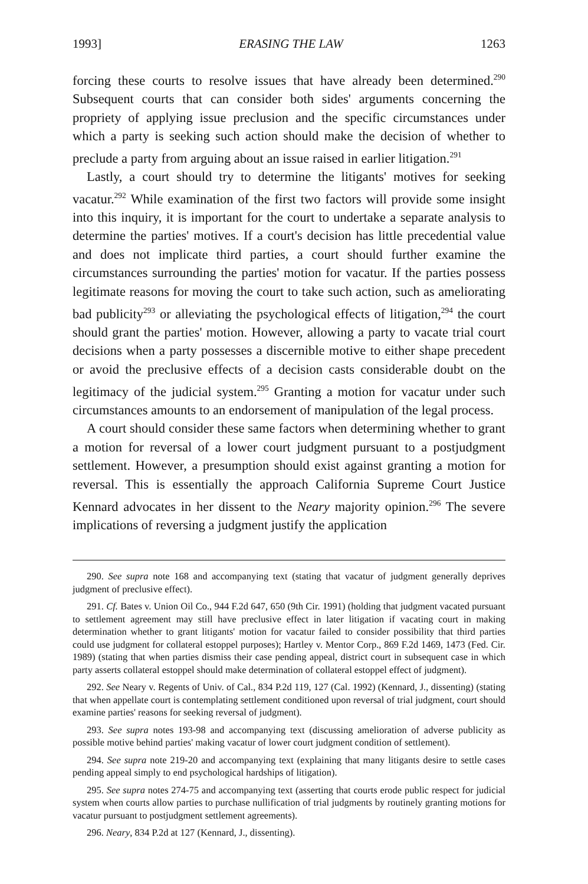1993] ERASING THE LAW 1263
forcing these courts to resolve issues that have already been determined.<sup>290</sup> Subsequent courts that can consider both sides' arguments concerning the propriety of applying issue preclusion and the specific circumstances under which a party is seeking such action should make the decision of whether to preclude a party from arguing about an issue raised in earlier litigation.<sup>291</sup>
Lastly, a court should try to determine the litigants' motives for seeking vacatur.<sup>292</sup> While examination of the first two factors will provide some insight into this inquiry, it is important for the court to undertake a separate analysis to determine the parties' motives. If a court's decision has little precedential value and does not implicate third parties, a court should further examine the circumstances surrounding the parties' motion for vacatur. If the parties possess legitimate reasons for moving the court to take such action, such as ameliorating bad publicity<sup>293</sup> or alleviating the psychological effects of litigation,<sup>294</sup> the court should grant the parties' motion. However, allowing a party to vacate trial court decisions when a party possesses a discernible motive to either shape precedent or avoid the preclusive effects of a decision casts considerable doubt on the legitimacy of the judicial system.<sup>295</sup> Granting a motion for vacatur under such circumstances amounts to an endorsement of manipulation of the legal process.
A court should consider these same factors when determining whether to grant a motion for reversal of a lower court judgment pursuant to a postjudgment settlement. However, a presumption should exist against granting a motion for reversal. This is essentially the approach California Supreme Court Justice Kennard advocates in her dissent to the Neary majority opinion.<sup>296</sup> The severe implications of reversing a judgment justify the application
290. See supra note 168 and accompanying text (stating that vacatur of judgment generally deprives judgment of preclusive effect).
291. Cf. Bates v. Union Oil Co., 944 F.2d 647, 650 (9th Cir. 1991) (holding that judgment vacated pursuant to settlement agreement may still have preclusive effect in later litigation if vacating court in making determination whether to grant litigants' motion for vacatur failed to consider possibility that third parties could use judgment for collateral estoppel purposes); Hartley v. Mentor Corp., 869 F.2d 1469, 1473 (Fed. Cir. 1989) (stating that when parties dismiss their case pending appeal, district court in subsequent case in which party asserts collateral estoppel should make determination of collateral estoppel effect of judgment).
292. See Neary v. Regents of Univ. of Cal., 834 P.2d 119, 127 (Cal. 1992) (Kennard, J., dissenting) (stating that when appellate court is contemplating settlement conditioned upon reversal of trial judgment, court should examine parties' reasons for seeking reversal of judgment).
293. See supra notes 193-98 and accompanying text (discussing amelioration of adverse publicity as possible motive behind parties' making vacatur of lower court judgment condition of settlement).
294. See supra note 219-20 and accompanying text (explaining that many litigants desire to settle cases pending appeal simply to end psychological hardships of litigation).
295. See supra notes 274-75 and accompanying text (asserting that courts erode public respect for judicial system when courts allow parties to purchase nullification of trial judgments by routinely granting motions for vacatur pursuant to postjudgment settlement agreements).
296. Neary, 834 P.2d at 127 (Kennard, J., dissenting).